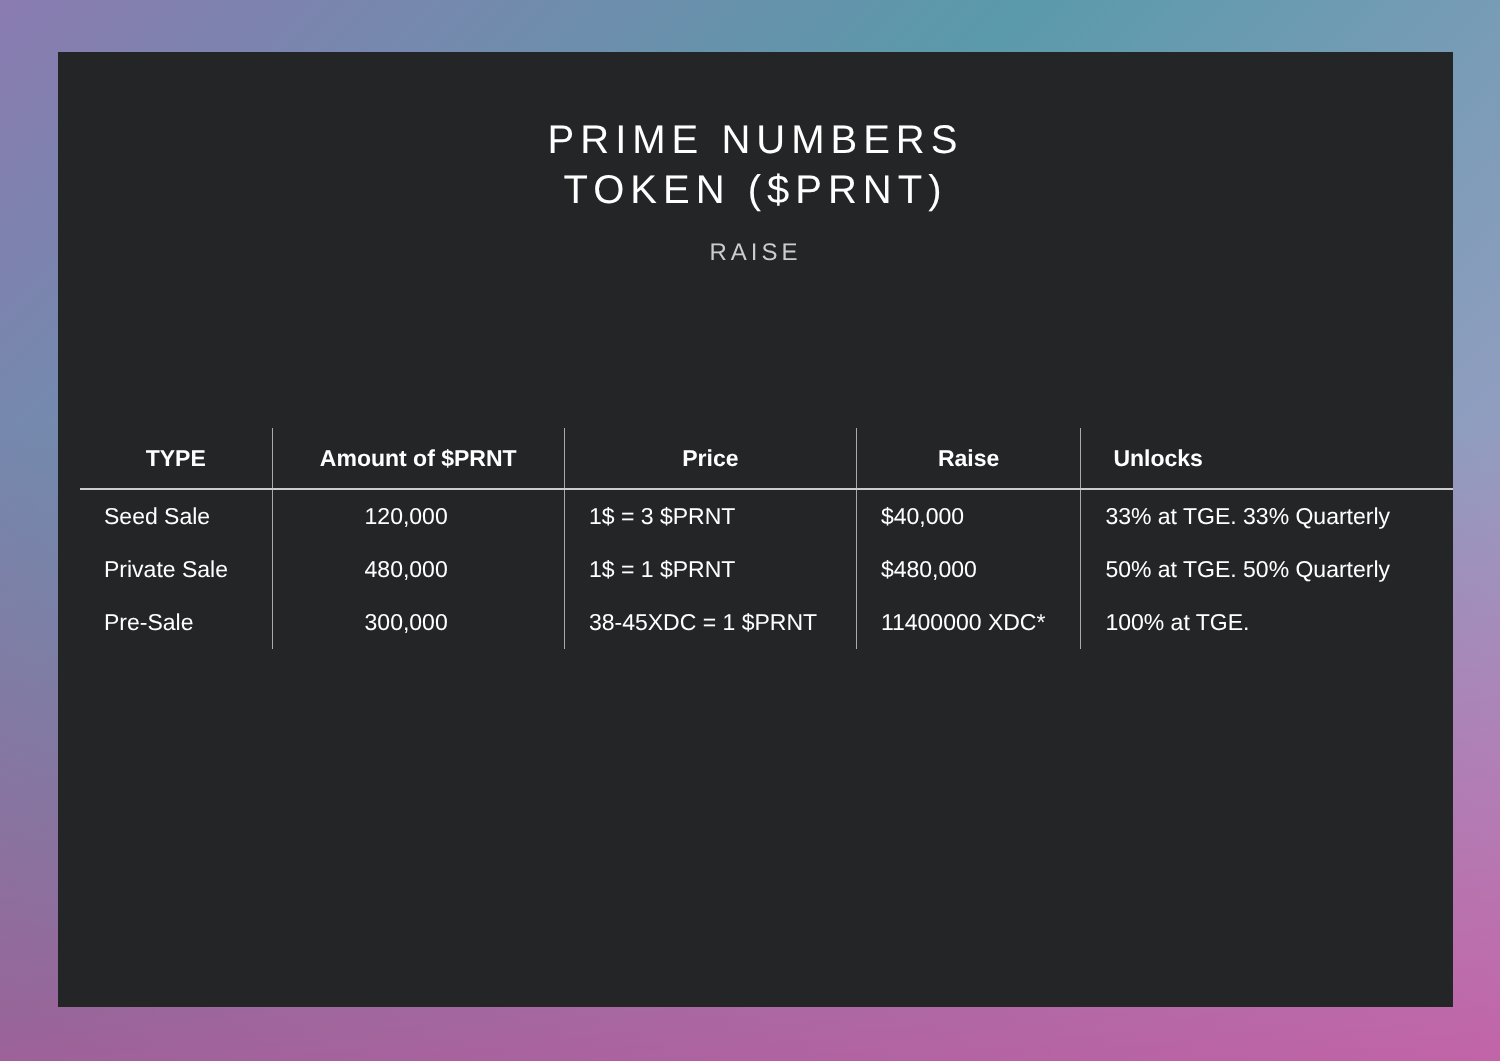PRIME NUMBERS
TOKEN ($PRNT)
RAISE
| TYPE | Amount of $PRNT | Price | Raise | Unlocks |
| --- | --- | --- | --- | --- |
| Seed Sale | 120,000 | 1$ = 3 $PRNT | $40,000 | 33% at TGE. 33% Quarterly |
| Private Sale | 480,000 | 1$ = 1 $PRNT | $480,000 | 50% at TGE. 50% Quarterly |
| Pre-Sale | 300,000 | 38-45XDC = 1 $PRNT | 11400000 XDC* | 100% at TGE. |